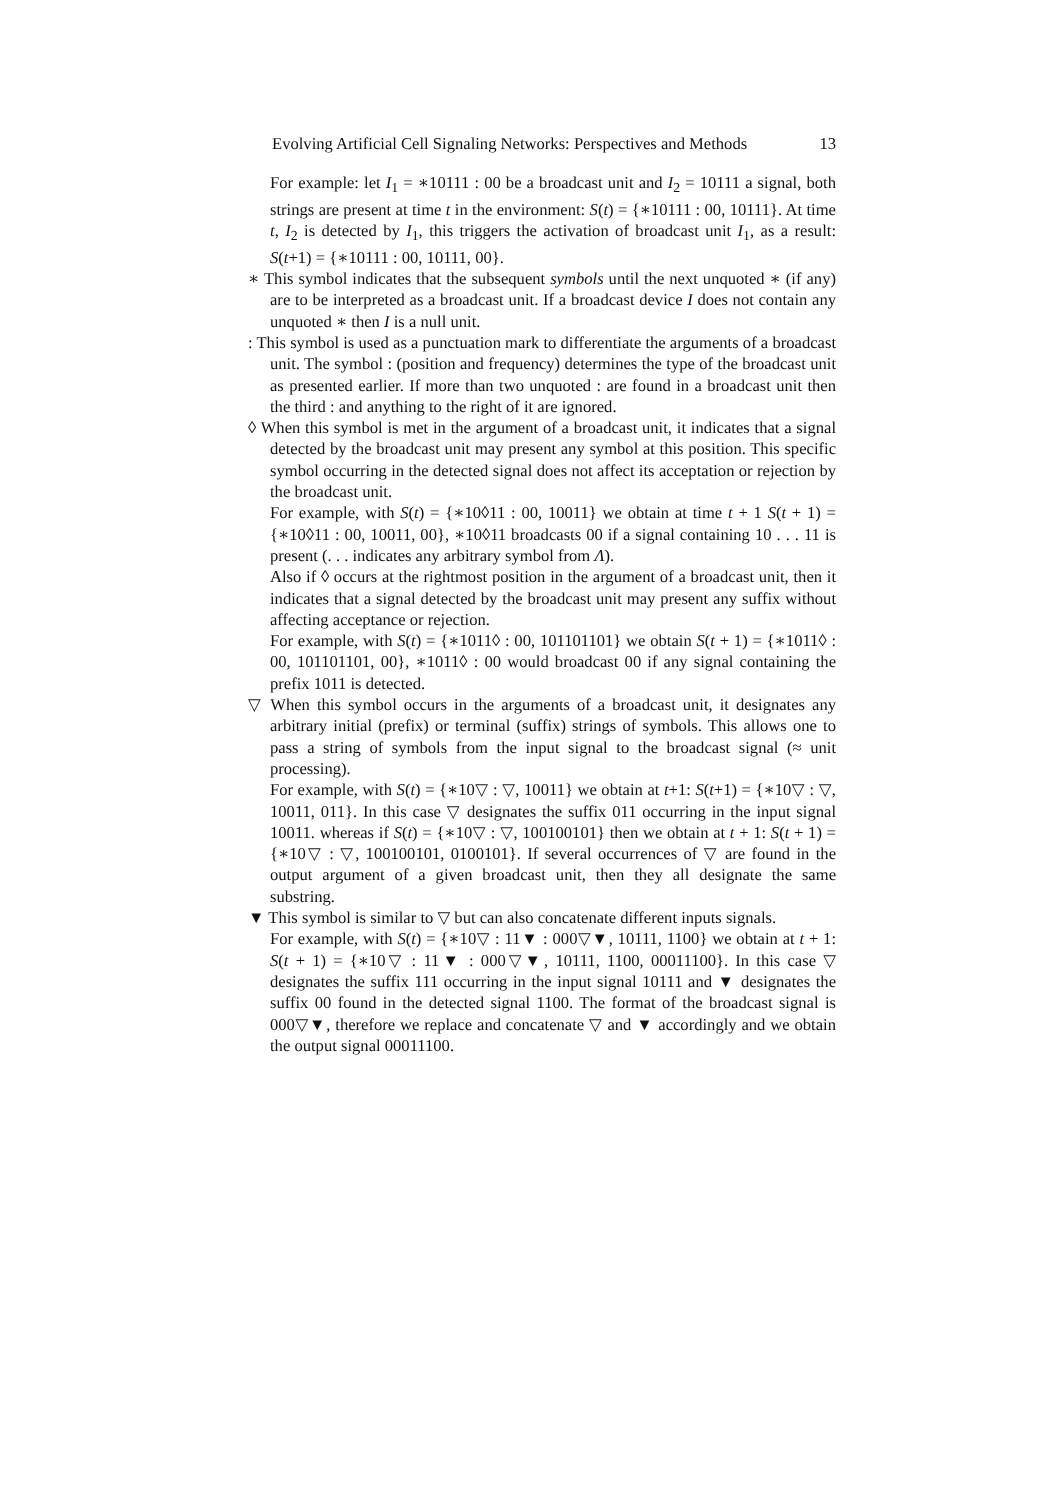Evolving Artificial Cell Signaling Networks: Perspectives and Methods 13
For example: let I<sub>1</sub> = ∗10111 : 00 be a broadcast unit and I<sub>2</sub> = 10111 a signal, both strings are present at time t in the environment: S(t) = {∗10111 : 00, 10111}. At time t, I<sub>2</sub> is detected by I<sub>1</sub>, this triggers the activation of broadcast unit I<sub>1</sub>, as a result: S(t+1) = {∗10111 : 00, 10111, 00}.
∗ This symbol indicates that the subsequent symbols until the next unquoted ∗ (if any) are to be interpreted as a broadcast unit. If a broadcast device I does not contain any unquoted ∗ then I is a null unit.
: This symbol is used as a punctuation mark to differentiate the arguments of a broadcast unit. The symbol : (position and frequency) determines the type of the broadcast unit as presented earlier. If more than two unquoted : are found in a broadcast unit then the third : and anything to the right of it are ignored.
◊ When this symbol is met in the argument of a broadcast unit, it indicates that a signal detected by the broadcast unit may present any symbol at this position. This specific symbol occurring in the detected signal does not affect its acceptation or rejection by the broadcast unit.
For example, with S(t) = {∗10◊11 : 00, 10011} we obtain at time t + 1 S(t + 1) = {∗10◊11 : 00, 10011, 00}, ∗10◊11 broadcasts 00 if a signal containing 10 . . . 11 is present (. . . indicates any arbitrary symbol from Λ).
Also if ◊ occurs at the rightmost position in the argument of a broadcast unit, then it indicates that a signal detected by the broadcast unit may present any suffix without affecting acceptance or rejection.
For example, with S(t) = {∗1011◊ : 00, 101101101} we obtain S(t + 1) = {∗1011◊ : 00, 101101101, 00}, ∗1011◊ : 00 would broadcast 00 if any signal containing the prefix 1011 is detected.
▽ When this symbol occurs in the arguments of a broadcast unit, it designates any arbitrary initial (prefix) or terminal (suffix) strings of symbols. This allows one to pass a string of symbols from the input signal to the broadcast signal (≈ unit processing).
For example, with S(t) = {∗10▽ : ▽, 10011} we obtain at t+1: S(t+1) = {∗10▽ : ▽, 10011, 011}. In this case ▽ designates the suffix 011 occurring in the input signal 10011. whereas if S(t) = {∗10▽ : ▽, 100100101} then we obtain at t + 1: S(t + 1) = {∗10▽ : ▽, 100100101, 0100101}. If several occurrences of ▽ are found in the output argument of a given broadcast unit, then they all designate the same substring.
▼ This symbol is similar to ▽ but can also concatenate different inputs signals.
For example, with S(t) = {∗10▽ : 11▼ : 000▽▼, 10111, 1100} we obtain at t + 1: S(t + 1) = {∗10▽ : 11▼ : 000▽▼, 10111, 1100, 00011100}. In this case ▽ designates the suffix 111 occurring in the input signal 10111 and ▼ designates the suffix 00 found in the detected signal 1100. The format of the broadcast signal is 000▽▼, therefore we replace and concatenate ▽ and ▼ accordingly and we obtain the output signal 00011100.